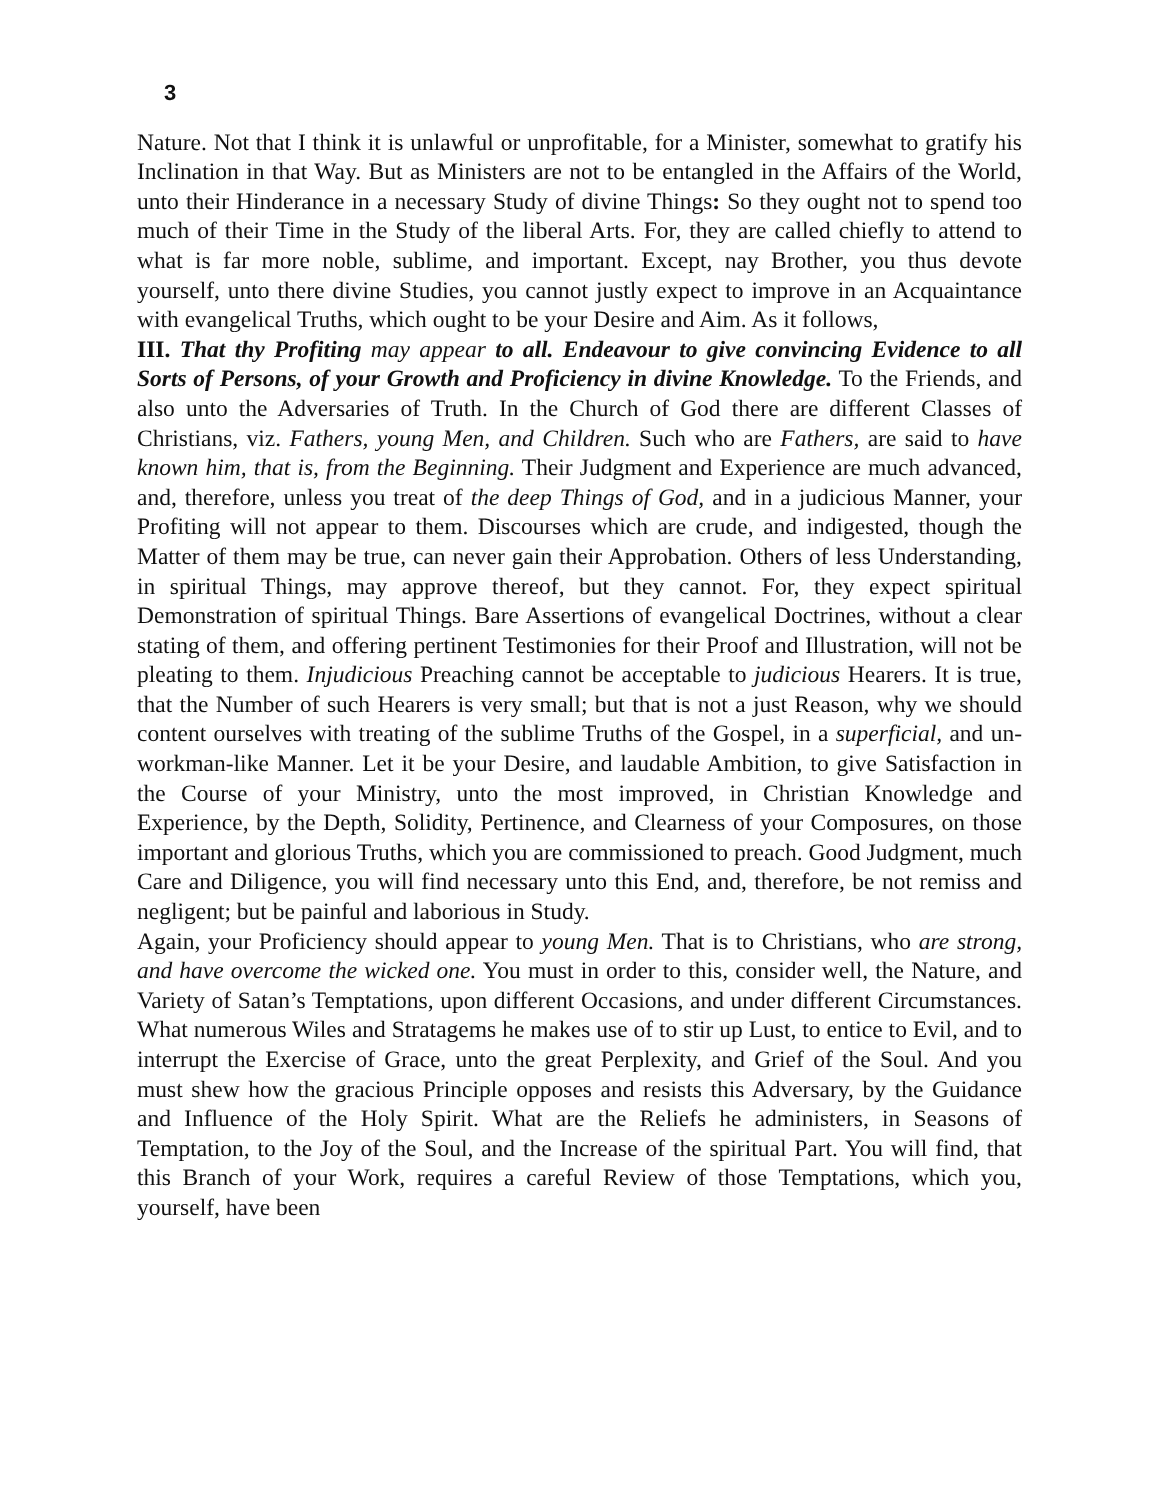3
Nature. Not that I think it is unlawful or unprofitable, for a Minister, somewhat to gratify his Inclination in that Way. But as Ministers are not to be entangled in the Affairs of the World, unto their Hinderance in a necessary Study of divine Things: So they ought not to spend too much of their Time in the Study of the liberal Arts. For, they are called chiefly to attend to what is far more noble, sublime, and important. Except, nay Brother, you thus devote yourself, unto there divine Studies, you cannot justly expect to improve in an Acquaintance with evangelical Truths, which ought to be your Desire and Aim. As it follows,
III. That thy Profiting may appear to all. Endeavour to give convincing Evidence to all Sorts of Persons, of your Growth and Proficiency in divine Knowledge. To the Friends, and also unto the Adversaries of Truth. In the Church of God there are different Classes of Christians, viz. Fathers, young Men, and Children. Such who are Fathers, are said to have known him, that is, from the Beginning. Their Judgment and Experience are much advanced, and, therefore, unless you treat of the deep Things of God, and in a judicious Manner, your Profiting will not appear to them. Discourses which are crude, and indigested, though the Matter of them may be true, can never gain their Approbation. Others of less Understanding, in spiritual Things, may approve thereof, but they cannot. For, they expect spiritual Demonstration of spiritual Things. Bare Assertions of evangelical Doctrines, without a clear stating of them, and offering pertinent Testimonies for their Proof and Illustration, will not be pleating to them. Injudicious Preaching cannot be acceptable to judicious Hearers. It is true, that the Number of such Hearers is very small; but that is not a just Reason, why we should content ourselves with treating of the sublime Truths of the Gospel, in a superficial, and un-workman-like Manner. Let it be your Desire, and laudable Ambition, to give Satisfaction in the Course of your Ministry, unto the most improved, in Christian Knowledge and Experience, by the Depth, Solidity, Pertinence, and Clearness of your Composures, on those important and glorious Truths, which you are commissioned to preach. Good Judgment, much Care and Diligence, you will find necessary unto this End, and, therefore, be not remiss and negligent; but be painful and laborious in Study.
Again, your Proficiency should appear to young Men. That is to Christians, who are strong, and have overcome the wicked one. You must in order to this, consider well, the Nature, and Variety of Satan’s Temptations, upon different Occasions, and under different Circumstances. What numerous Wiles and Stratagems he makes use of to stir up Lust, to entice to Evil, and to interrupt the Exercise of Grace, unto the great Perplexity, and Grief of the Soul. And you must shew how the gracious Principle opposes and resists this Adversary, by the Guidance and Influence of the Holy Spirit. What are the Reliefs he administers, in Seasons of Temptation, to the Joy of the Soul, and the Increase of the spiritual Part. You will find, that this Branch of your Work, requires a careful Review of those Temptations, which you, yourself, have been